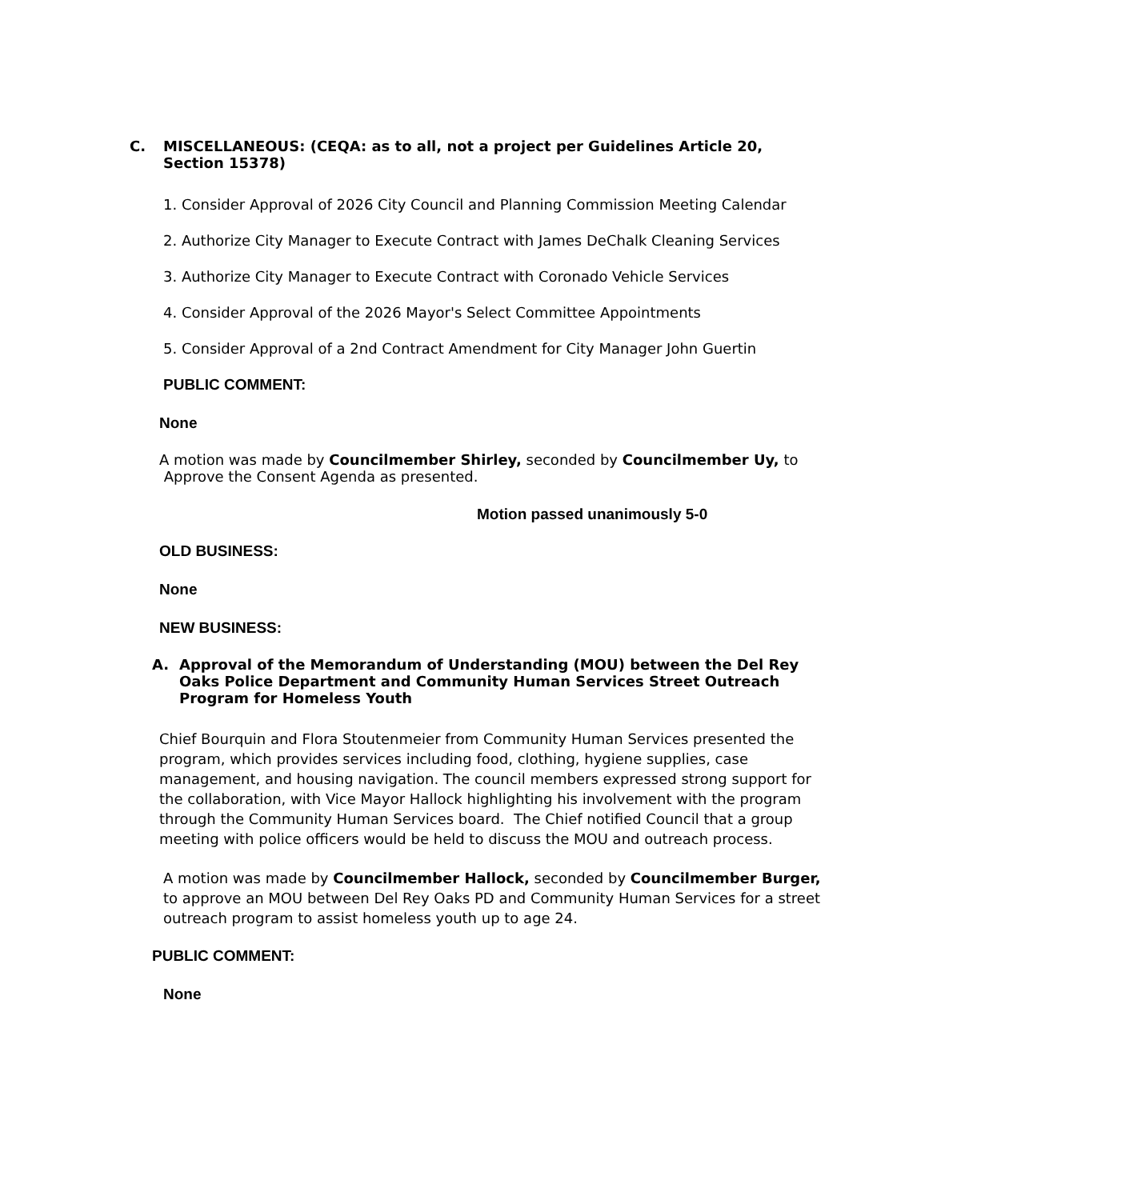C. MISCELLANEOUS: (CEQA: as to all, not a project per Guidelines Article 20,
Section 15378)
1. Consider Approval of 2026 City Council and Planning Commission Meeting Calendar
2. Authorize City Manager to Execute Contract with James DeChalk Cleaning Services
3. Authorize City Manager to Execute Contract with Coronado Vehicle Services
4. Consider Approval of the 2026 Mayor's Select Committee Appointments
5. Consider Approval of a 2nd Contract Amendment for City Manager John Guertin
PUBLIC COMMENT:
None
A motion was made by Councilmember Shirley, seconded by Councilmember Uy, to
Approve the Consent Agenda as presented.
Motion passed unanimously 5-0
OLD BUSINESS:
None
NEW BUSINESS:
A. Approval of the Memorandum of Understanding (MOU) between the Del Rey
Oaks Police Department and Community Human Services Street Outreach
Program for Homeless Youth
Chief Bourquin and Flora Stoutenmeier from Community Human Services presented the program, which provides services including food, clothing, hygiene supplies, case management, and housing navigation. The council members expressed strong support for the collaboration, with Vice Mayor Hallock highlighting his involvement with the program through the Community Human Services board. The Chief notified Council that a group meeting with police officers would be held to discuss the MOU and outreach process.
A motion was made by Councilmember Hallock, seconded by Councilmember Burger, to approve an MOU between Del Rey Oaks PD and Community Human Services for a street outreach program to assist homeless youth up to age 24.
PUBLIC COMMENT:
None